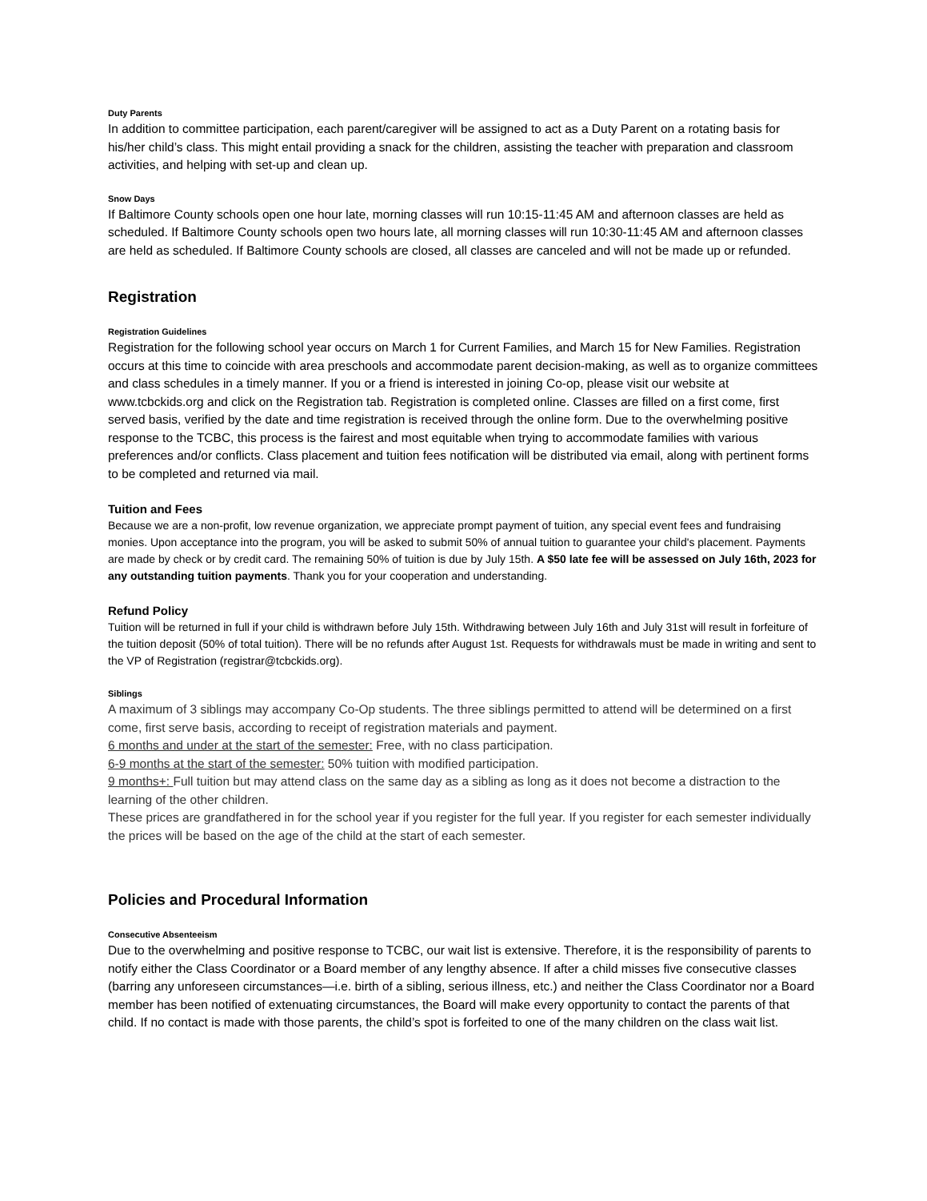Duty Parents
In addition to committee participation, each parent/caregiver will be assigned to act as a Duty Parent on a rotating basis for his/her child’s class. This might entail providing a snack for the children, assisting the teacher with preparation and classroom activities, and helping with set-up and clean up.
Snow Days
If Baltimore County schools open one hour late, morning classes will run 10:15-11:45 AM and afternoon classes are held as scheduled. If Baltimore County schools open two hours late, all morning classes will run 10:30-11:45 AM and afternoon classes are held as scheduled. If Baltimore County schools are closed, all classes are canceled and will not be made up or refunded.
Registration
Registration Guidelines
Registration for the following school year occurs on March 1 for Current Families, and March 15 for New Families. Registration occurs at this time to coincide with area preschools and accommodate parent decision-making, as well as to organize committees and class schedules in a timely manner. If you or a friend is interested in joining Co-op, please visit our website at www.tcbckids.org and click on the Registration tab. Registration is completed online. Classes are filled on a first come, first served basis, verified by the date and time registration is received through the online form. Due to the overwhelming positive response to the TCBC, this process is the fairest and most equitable when trying to accommodate families with various preferences and/or conflicts. Class placement and tuition fees notification will be distributed via email, along with pertinent forms to be completed and returned via mail.
Tuition and Fees
Because we are a non-profit, low revenue organization, we appreciate prompt payment of tuition, any special event fees and fundraising monies. Upon acceptance into the program, you will be asked to submit 50% of annual tuition to guarantee your child's placement. Payments are made by check or by credit card. The remaining 50% of tuition is due by July 15th. A $50 late fee will be assessed on July 16th, 2023 for any outstanding tuition payments. Thank you for your cooperation and understanding.
Refund Policy
Tuition will be returned in full if your child is withdrawn before July 15th. Withdrawing between July 16th and July 31st will result in forfeiture of the tuition deposit (50% of total tuition). There will be no refunds after August 1st. Requests for withdrawals must be made in writing and sent to the VP of Registration (registrar@tcbckids.org).
Siblings
A maximum of 3 siblings may accompany Co-Op students. The three siblings permitted to attend will be determined on a first come, first serve basis, according to receipt of registration materials and payment.
6 months and under at the start of the semester: Free, with no class participation.
6-9 months at the start of the semester: 50% tuition with modified participation.
9 months+: Full tuition but may attend class on the same day as a sibling as long as it does not become a distraction to the learning of the other children.
These prices are grandfathered in for the school year if you register for the full year. If you register for each semester individually the prices will be based on the age of the child at the start of each semester.
Policies and Procedural Information
Consecutive Absenteeism
Due to the overwhelming and positive response to TCBC, our wait list is extensive. Therefore, it is the responsibility of parents to notify either the Class Coordinator or a Board member of any lengthy absence. If after a child misses five consecutive classes (barring any unforeseen circumstances—i.e. birth of a sibling, serious illness, etc.) and neither the Class Coordinator nor a Board member has been notified of extenuating circumstances, the Board will make every opportunity to contact the parents of that child. If no contact is made with those parents, the child’s spot is forfeited to one of the many children on the class wait list.